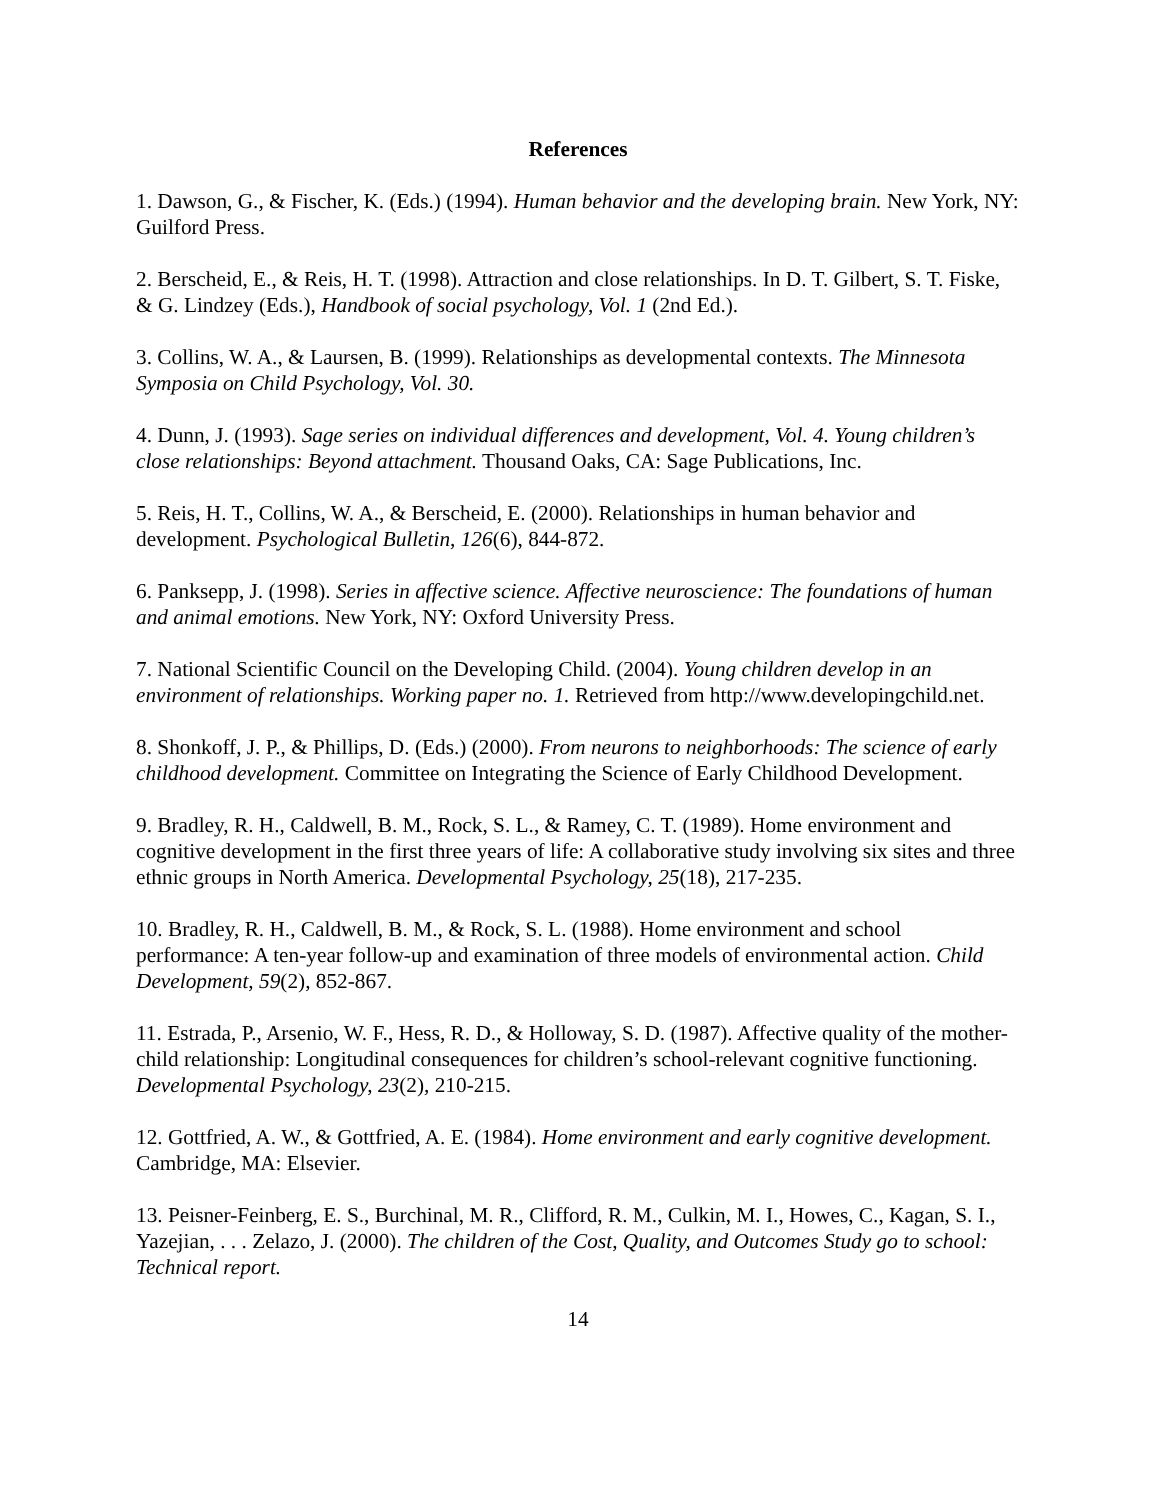References
1. Dawson, G., & Fischer, K. (Eds.) (1994). Human behavior and the developing brain. New York, NY: Guilford Press.
2. Berscheid, E., & Reis, H. T. (1998). Attraction and close relationships. In D. T. Gilbert, S. T. Fiske, & G. Lindzey (Eds.), Handbook of social psychology, Vol. 1 (2nd Ed.).
3. Collins, W. A., & Laursen, B. (1999). Relationships as developmental contexts. The Minnesota Symposia on Child Psychology, Vol. 30.
4. Dunn, J. (1993). Sage series on individual differences and development, Vol. 4. Young children’s close relationships: Beyond attachment. Thousand Oaks, CA: Sage Publications, Inc.
5. Reis, H. T., Collins, W. A., & Berscheid, E. (2000). Relationships in human behavior and development. Psychological Bulletin, 126(6), 844-872.
6. Panksepp, J. (1998). Series in affective science. Affective neuroscience: The foundations of human and animal emotions. New York, NY: Oxford University Press.
7. National Scientific Council on the Developing Child. (2004). Young children develop in an environment of relationships. Working paper no. 1. Retrieved from http://www.developingchild.net.
8. Shonkoff, J. P., & Phillips, D. (Eds.) (2000). From neurons to neighborhoods: The science of early childhood development. Committee on Integrating the Science of Early Childhood Development.
9. Bradley, R. H., Caldwell, B. M., Rock, S. L., & Ramey, C. T. (1989). Home environment and cognitive development in the first three years of life: A collaborative study involving six sites and three ethnic groups in North America. Developmental Psychology, 25(18), 217-235.
10. Bradley, R. H., Caldwell, B. M., & Rock, S. L. (1988). Home environment and school performance: A ten-year follow-up and examination of three models of environmental action. Child Development, 59(2), 852-867.
11. Estrada, P., Arsenio, W. F., Hess, R. D., & Holloway, S. D. (1987). Affective quality of the mother-child relationship: Longitudinal consequences for children’s school-relevant cognitive functioning. Developmental Psychology, 23(2), 210-215.
12. Gottfried, A. W., & Gottfried, A. E. (1984). Home environment and early cognitive development. Cambridge, MA: Elsevier.
13. Peisner-Feinberg, E. S., Burchinal, M. R., Clifford, R. M., Culkin, M. I., Howes, C., Kagan, S. I., Yazejian, . . . Zelazo, J. (2000). The children of the Cost, Quality, and Outcomes Study go to school: Technical report.
14